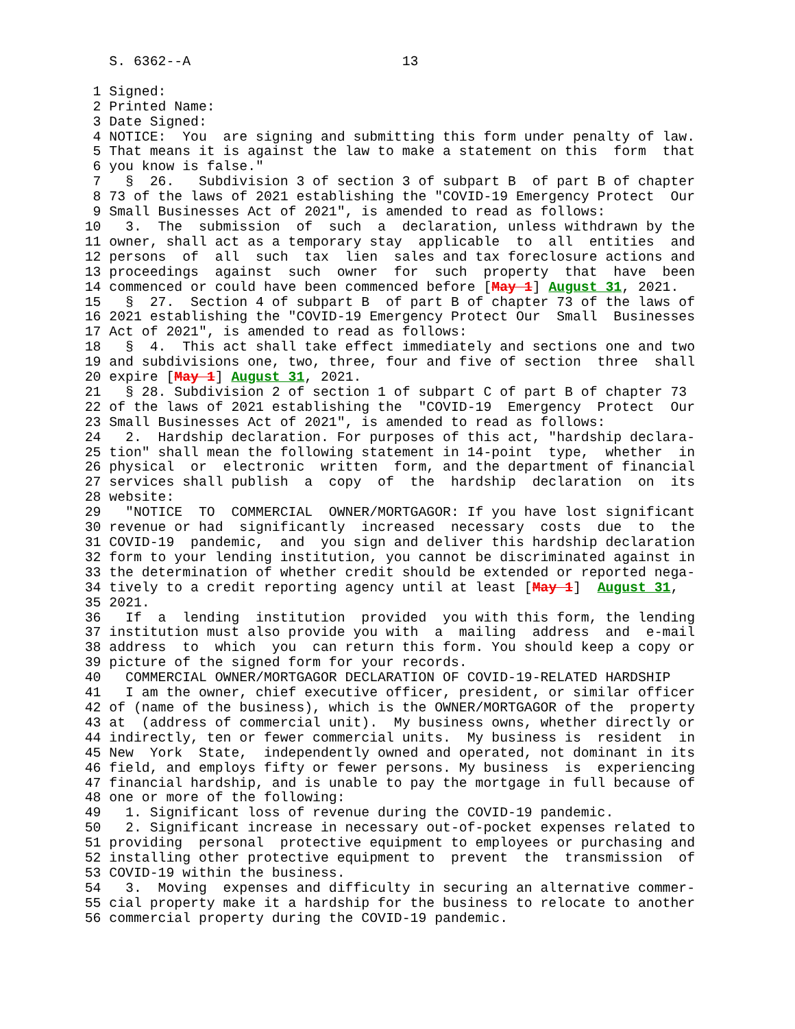S. 6362--A                          13

   1 Signed:
   2 Printed Name:
   3 Date Signed:
   4 NOTICE:  You  are signing and submitting this form under penalty of law.
   5 That means it is against the law to make a statement on this  form  that
   6 you know is false."
   7   §  26.   Subdivision 3 of section 3 of subpart B  of part B of chapter
   8 73 of the laws of 2021 establishing the "COVID-19 Emergency Protect  Our
   9 Small Businesses Act of 2021", is amended to read as follows:
  10   3.  The  submission  of  such  a  declaration, unless withdrawn by the
  11 owner, shall act as a temporary stay  applicable  to  all  entities  and
  12 persons  of  all  such  tax  lien  sales and tax foreclosure actions and
  13 proceedings  against  such  owner  for  such  property  that  have  been
  14 commenced or could have been commenced before [May 1] August 31, 2021.
  15   §  27.  Section 4 of subpart B  of part B of chapter 73 of the laws of
  16 2021 establishing the "COVID-19 Emergency Protect Our  Small  Businesses
  17 Act of 2021", is amended to read as follows:
  18   §  4.  This act shall take effect immediately and sections one and two
  19 and subdivisions one, two, three, four and five of section  three  shall
  20 expire [May 1] August 31, 2021.
  21   § 28. Subdivision 2 of section 1 of subpart C of part B of chapter 73
  22 of the laws of 2021 establishing the  "COVID-19  Emergency  Protect  Our
  23 Small Businesses Act of 2021", is amended to read as follows:
  24   2.  Hardship declaration. For purposes of this act, "hardship declara-
  25 tion" shall mean the following statement in 14-point  type,  whether  in
  26 physical  or  electronic  written  form, and the department of financial
  27 services shall publish  a  copy  of  the  hardship  declaration  on  its
  28 website:
  29   "NOTICE  TO  COMMERCIAL  OWNER/MORTGAGOR: If you have lost significant
  30 revenue or had  significantly  increased  necessary  costs  due  to  the
  31 COVID-19  pandemic,  and  you sign and deliver this hardship declaration
  32 form to your lending institution, you cannot be discriminated against in
  33 the determination of whether credit should be extended or reported nega-
  34 tively to a credit reporting agency until at least [May 1]  August 31,
  35 2021.
  36   If  a  lending  institution  provided  you with this form, the lending
  37 institution must also provide you with  a  mailing  address  and  e-mail
  38 address  to  which  you  can return this form. You should keep a copy or
  39 picture of the signed form for your records.
  40   COMMERCIAL OWNER/MORTGAGOR DECLARATION OF COVID-19-RELATED HARDSHIP
  41   I am the owner, chief executive officer, president, or similar officer
  42 of (name of the business), which is the OWNER/MORTGAGOR of the  property
  43 at  (address of commercial unit).  My business owns, whether directly or
  44 indirectly, ten or fewer commercial units.  My business is  resident  in
  45 New  York  State,  independently owned and operated, not dominant in its
  46 field, and employs fifty or fewer persons. My business  is  experiencing
  47 financial hardship, and is unable to pay the mortgage in full because of
  48 one or more of the following:
  49   1. Significant loss of revenue during the COVID-19 pandemic.
  50   2. Significant increase in necessary out-of-pocket expenses related to
  51 providing  personal  protective equipment to employees or purchasing and
  52 installing other protective equipment to  prevent  the  transmission  of
  53 COVID-19 within the business.
  54   3.  Moving  expenses and difficulty in securing an alternative commer-
  55 cial property make it a hardship for the business to relocate to another
  56 commercial property during the COVID-19 pandemic.